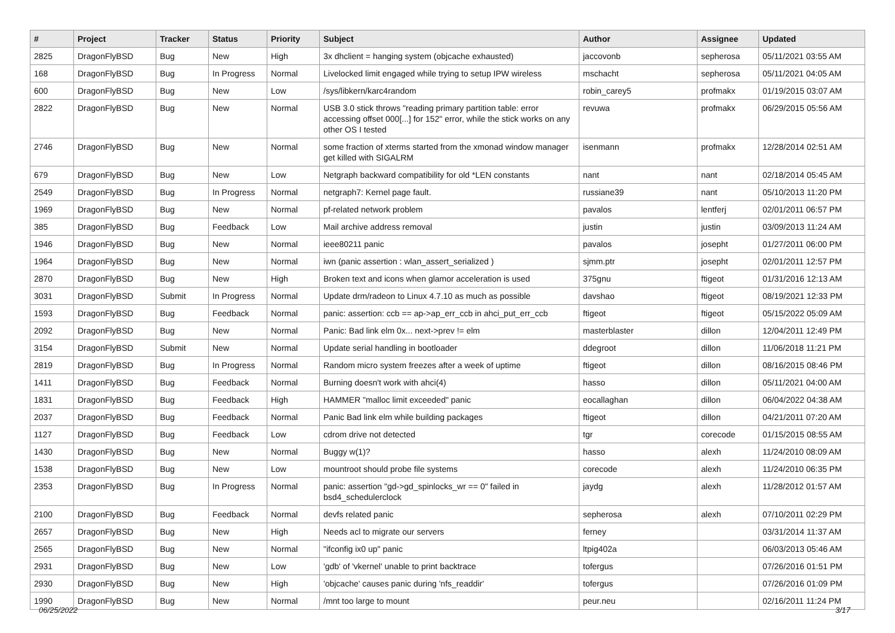| # | Project | Tracker | Status | Priority | Subject | Author | Assignee | Updated |
| --- | --- | --- | --- | --- | --- | --- | --- | --- |
| 2825 | DragonFlyBSD | Bug | New | High | 3x dhclient = hanging system (objcache exhausted) | jaccovonb | sepherosa | 05/11/2021 03:55 AM |
| 168 | DragonFlyBSD | Bug | In Progress | Normal | Livelocked limit engaged while trying to setup IPW wireless | mschacht | sepherosa | 05/11/2021 04:05 AM |
| 600 | DragonFlyBSD | Bug | New | Low | /sys/libkern/karc4random | robin_carey5 | profmakx | 01/19/2015 03:07 AM |
| 2822 | DragonFlyBSD | Bug | New | Normal | USB 3.0 stick throws "reading primary partition table: error accessing offset 000[...] for 152" error, while the stick works on any other OS I tested | revuwa | profmakx | 06/29/2015 05:56 AM |
| 2746 | DragonFlyBSD | Bug | New | Normal | some fraction of xterms started from the xmonad window manager get killed with SIGALRM | isenmann | profmakx | 12/28/2014 02:51 AM |
| 679 | DragonFlyBSD | Bug | New | Low | Netgraph backward compatibility for old *LEN constants | nant | nant | 02/18/2014 05:45 AM |
| 2549 | DragonFlyBSD | Bug | In Progress | Normal | netgraph7: Kernel page fault. | russiane39 | nant | 05/10/2013 11:20 PM |
| 1969 | DragonFlyBSD | Bug | New | Normal | pf-related network problem | pavalos | lentferj | 02/01/2011 06:57 PM |
| 385 | DragonFlyBSD | Bug | Feedback | Low | Mail archive address removal | justin | justin | 03/09/2013 11:24 AM |
| 1946 | DragonFlyBSD | Bug | New | Normal | ieee80211 panic | pavalos | josepht | 01/27/2011 06:00 PM |
| 1964 | DragonFlyBSD | Bug | New | Normal | iwn (panic assertion : wlan_assert_serialized ) | sjmm.ptr | josepht | 02/01/2011 12:57 PM |
| 2870 | DragonFlyBSD | Bug | New | High | Broken text and icons when glamor acceleration is used | 375gnu | ftigeot | 01/31/2016 12:13 AM |
| 3031 | DragonFlyBSD | Submit | In Progress | Normal | Update drm/radeon to Linux 4.7.10 as much as possible | davshao | ftigeot | 08/19/2021 12:33 PM |
| 1593 | DragonFlyBSD | Bug | Feedback | Normal | panic: assertion: ccb == ap->ap_err_ccb in ahci_put_err_ccb | ftigeot | ftigeot | 05/15/2022 05:09 AM |
| 2092 | DragonFlyBSD | Bug | New | Normal | Panic: Bad link elm 0x... next->prev != elm | masterblaster | dillon | 12/04/2011 12:49 PM |
| 3154 | DragonFlyBSD | Submit | New | Normal | Update serial handling in bootloader | ddegroot | dillon | 11/06/2018 11:21 PM |
| 2819 | DragonFlyBSD | Bug | In Progress | Normal | Random micro system freezes after a week of uptime | ftigeot | dillon | 08/16/2015 08:46 PM |
| 1411 | DragonFlyBSD | Bug | Feedback | Normal | Burning doesn't work with ahci(4) | hasso | dillon | 05/11/2021 04:00 AM |
| 1831 | DragonFlyBSD | Bug | Feedback | High | HAMMER "malloc limit exceeded" panic | eocallaghan | dillon | 06/04/2022 04:38 AM |
| 2037 | DragonFlyBSD | Bug | Feedback | Normal | Panic Bad link elm while building packages | ftigeot | dillon | 04/21/2011 07:20 AM |
| 1127 | DragonFlyBSD | Bug | Feedback | Low | cdrom drive not detected | tgr | corecode | 01/15/2015 08:55 AM |
| 1430 | DragonFlyBSD | Bug | New | Normal | Buggy w(1)? | hasso | alexh | 11/24/2010 08:09 AM |
| 1538 | DragonFlyBSD | Bug | New | Low | mountroot should probe file systems | corecode | alexh | 11/24/2010 06:35 PM |
| 2353 | DragonFlyBSD | Bug | In Progress | Normal | panic: assertion "gd->gd_spinlocks_wr == 0" failed in bsd4_schedulerclock | jaydg | alexh | 11/28/2012 01:57 AM |
| 2100 | DragonFlyBSD | Bug | Feedback | Normal | devfs related panic | sepherosa | alexh | 07/10/2011 02:29 PM |
| 2657 | DragonFlyBSD | Bug | New | High | Needs acl to migrate our servers | ferney | | 03/31/2014 11:37 AM |
| 2565 | DragonFlyBSD | Bug | New | Normal | "ifconfig ix0 up" panic | ltpig402a | | 06/03/2013 05:46 AM |
| 2931 | DragonFlyBSD | Bug | New | Low | 'gdb' of 'vkernel' unable to print backtrace | tofergus | | 07/26/2016 01:51 PM |
| 2930 | DragonFlyBSD | Bug | New | High | 'objcache' causes panic during 'nfs_readdir' | tofergus | | 07/26/2016 01:09 PM |
| 1990 | DragonFlyBSD | Bug | New | Normal | /mnt too large to mount | peur.neu | | 02/16/2011 11:24 PM |
06/25/2022 3/17